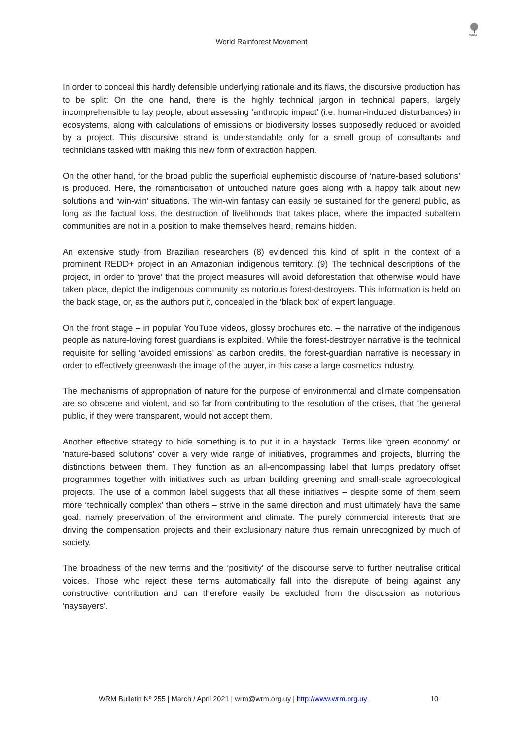World Rainforest Movement
WRM
In order to conceal this hardly defensible underlying rationale and its flaws, the discursive production has to be split: On the one hand, there is the highly technical jargon in technical papers, largely incomprehensible to lay people, about assessing ‘anthropic impact’ (i.e. human-induced disturbances) in ecosystems, along with calculations of emissions or biodiversity losses supposedly reduced or avoided by a project. This discursive strand is understandable only for a small group of consultants and technicians tasked with making this new form of extraction happen.
On the other hand, for the broad public the superficial euphemistic discourse of ‘nature-based solutions’ is produced. Here, the romanticisation of untouched nature goes along with a happy talk about new solutions and ‘win-win’ situations. The win-win fantasy can easily be sustained for the general public, as long as the factual loss, the destruction of livelihoods that takes place, where the impacted subaltern communities are not in a position to make themselves heard, remains hidden.
An extensive study from Brazilian researchers (8) evidenced this kind of split in the context of a prominent REDD+ project in an Amazonian indigenous territory. (9) The technical descriptions of the project, in order to ‘prove’ that the project measures will avoid deforestation that otherwise would have taken place, depict the indigenous community as notorious forest-destroyers. This information is held on the back stage, or, as the authors put it, concealed in the ‘black box’ of expert language.
On the front stage – in popular YouTube videos, glossy brochures etc. – the narrative of the indigenous people as nature-loving forest guardians is exploited. While the forest-destroyer narrative is the technical requisite for selling ‘avoided emissions’ as carbon credits, the forest-guardian narrative is necessary in order to effectively greenwash the image of the buyer, in this case a large cosmetics industry.
The mechanisms of appropriation of nature for the purpose of environmental and climate compensation are so obscene and violent, and so far from contributing to the resolution of the crises, that the general public, if they were transparent, would not accept them.
Another effective strategy to hide something is to put it in a haystack. Terms like ‘green economy’ or ‘nature-based solutions’ cover a very wide range of initiatives, programmes and projects, blurring the distinctions between them. They function as an all-encompassing label that lumps predatory offset programmes together with initiatives such as urban building greening and small-scale agroecological projects. The use of a common label suggests that all these initiatives – despite some of them seem more ‘technically complex’ than others – strive in the same direction and must ultimately have the same goal, namely preservation of the environment and climate. The purely commercial interests that are driving the compensation projects and their exclusionary nature thus remain unrecognized by much of society.
The broadness of the new terms and the ‘positivity’ of the discourse serve to further neutralise critical voices. Those who reject these terms automatically fall into the disrepute of being against any constructive contribution and can therefore easily be excluded from the discussion as notorious ‘naysayers’.
WRM Bulletin Nº 255 | March / April 2021 | wrm@wrm.org.uy | http://www.wrm.org.uy 10